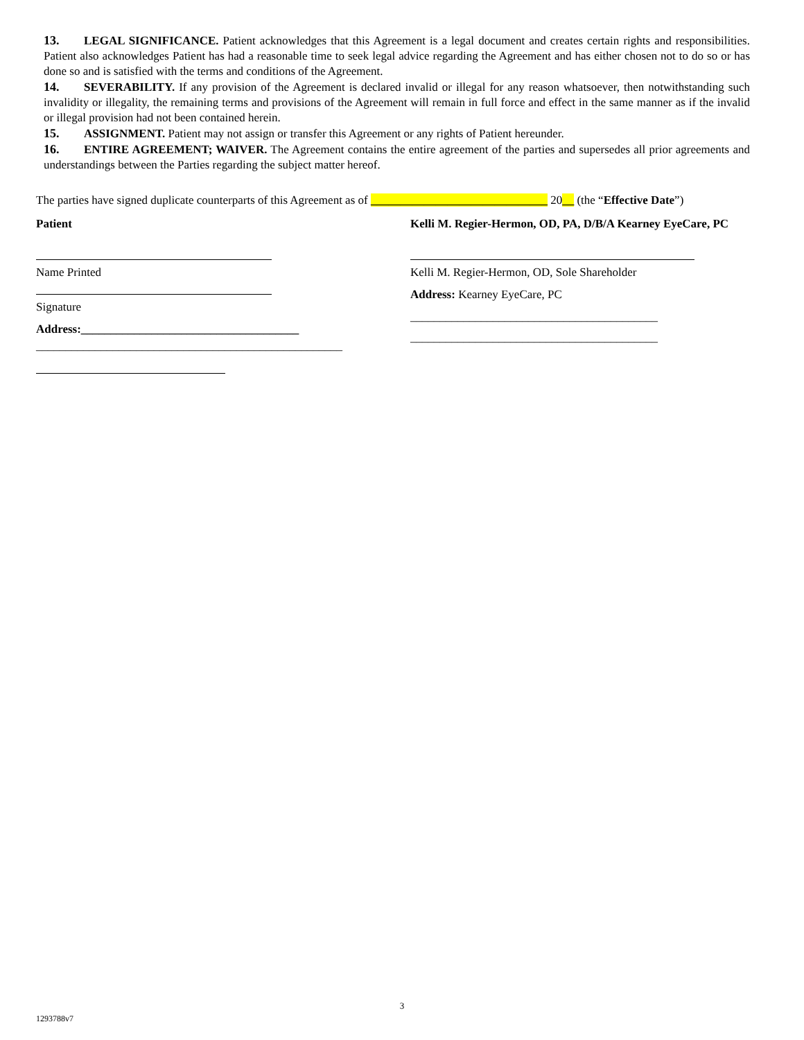13. LEGAL SIGNIFICANCE. Patient acknowledges that this Agreement is a legal document and creates certain rights and responsibilities. Patient also acknowledges Patient has had a reasonable time to seek legal advice regarding the Agreement and has either chosen not to do so or has done so and is satisfied with the terms and conditions of the Agreement.
14. SEVERABILITY. If any provision of the Agreement is declared invalid or illegal for any reason whatsoever, then notwithstanding such invalidity or illegality, the remaining terms and provisions of the Agreement will remain in full force and effect in the same manner as if the invalid or illegal provision had not been contained herein.
15. ASSIGNMENT. Patient may not assign or transfer this Agreement or any rights of Patient hereunder.
16. ENTIRE AGREEMENT; WAIVER. The Agreement contains the entire agreement of the parties and supersedes all prior agreements and understandings between the Parties regarding the subject matter hereof.
The parties have signed duplicate counterparts of this Agreement as of ______________________________ 20__ (the “Effective Date”)
Patient
Name Printed
Signature
Address:_____________________________________
____________________________________________________
Kelli M. Regier-Hermon, OD, PA, D/B/A Kearney EyeCare, PC
Kelli M. Regier-Hermon, OD, Sole Shareholder
Address: Kearney EyeCare, PC
__________________________________________
__________________________________________
3
1293788v7